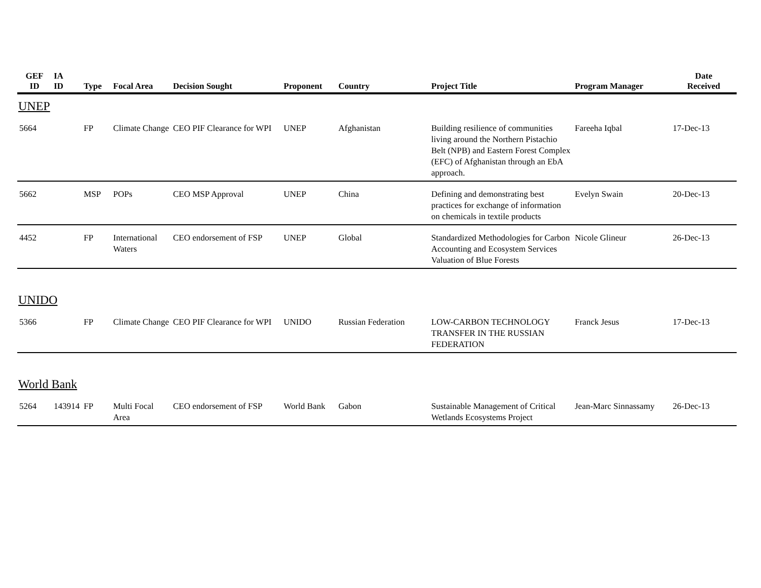| GEF ID | IA ID | Type | Focal Area | Decision Sought | Proponent | Country | Project Title | Program Manager | Date Received |
| --- | --- | --- | --- | --- | --- | --- | --- | --- | --- |
| UNEP | | | | | | | | | |
| 5664 | | FP | Climate Change | CEO PIF Clearance for WPI | UNEP | Afghanistan | Building resilience of communities living around the Northern Pistachio Belt (NPB) and Eastern Forest Complex (EFC) of Afghanistan through an EbA approach. | Fareeha Iqbal | 17-Dec-13 |
| 5662 | | MSP | POPs | CEO MSP Approval | UNEP | China | Defining and demonstrating best practices for exchange of information on chemicals in textile products | Evelyn Swain | 20-Dec-13 |
| 4452 | | FP | International Waters | CEO endorsement of FSP | UNEP | Global | Standardized Methodologies for Carbon Accounting and Ecosystem Services Valuation of Blue Forests | Nicole Glineur | 26-Dec-13 |
| UNIDO | | | | | | | | | |
| 5366 | | FP | Climate Change | CEO PIF Clearance for WPI | UNIDO | Russian Federation | LOW-CARBON TECHNOLOGY TRANSFER IN THE RUSSIAN FEDERATION | Franck Jesus | 17-Dec-13 |
| World Bank | | | | | | | | | |
| 5264 | 143914 | FP | Multi Focal Area | CEO endorsement of FSP | World Bank | Gabon | Sustainable Management of Critical Wetlands Ecosystems Project | Jean-Marc Sinnassamy | 26-Dec-13 |